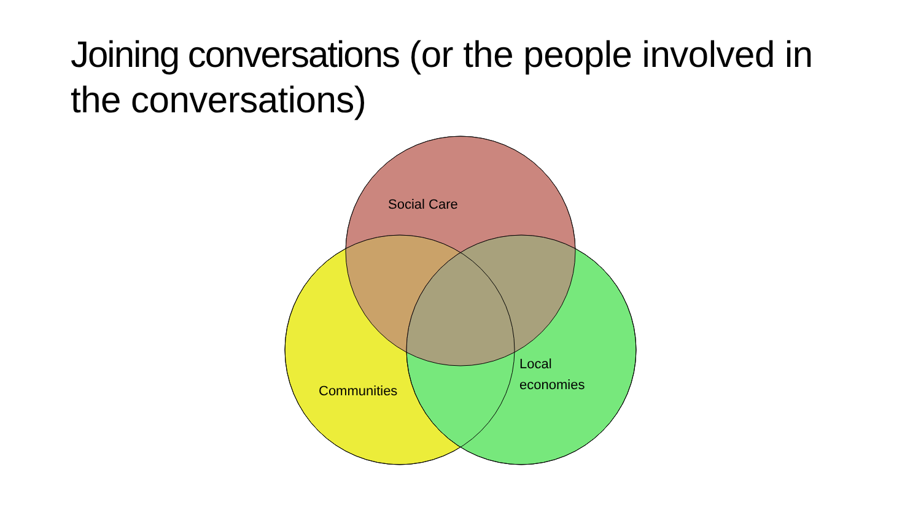Joining conversations (or the people involved in the conversations)
Social Care
Communities
Local
economies